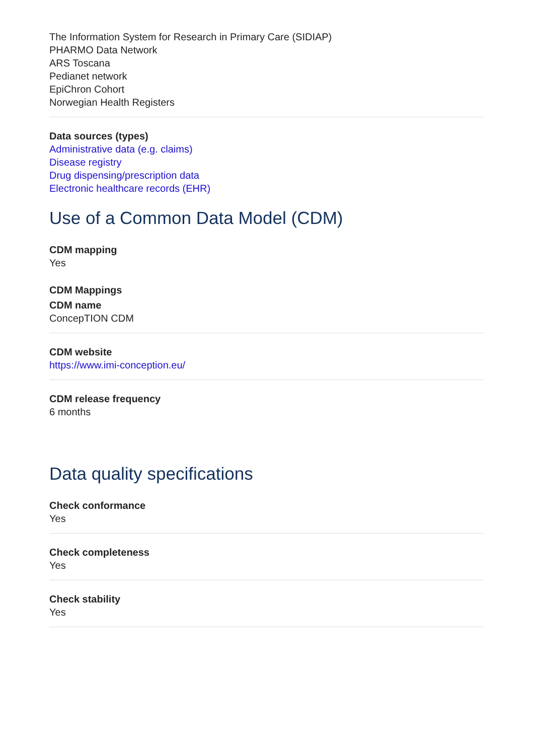The Information System for Research in Primary Care (SIDIAP)
PHARMO Data Network
ARS Toscana
Pedianet network
EpiChron Cohort
Norwegian Health Registers
Data sources (types)
Administrative data (e.g. claims)
Disease registry
Drug dispensing/prescription data
Electronic healthcare records (EHR)
Use of a Common Data Model (CDM)
CDM mapping
Yes
CDM Mappings
CDM name
ConcepTION CDM
CDM website
https://www.imi-conception.eu/
CDM release frequency
6 months
Data quality specifications
Check conformance
Yes
Check completeness
Yes
Check stability
Yes